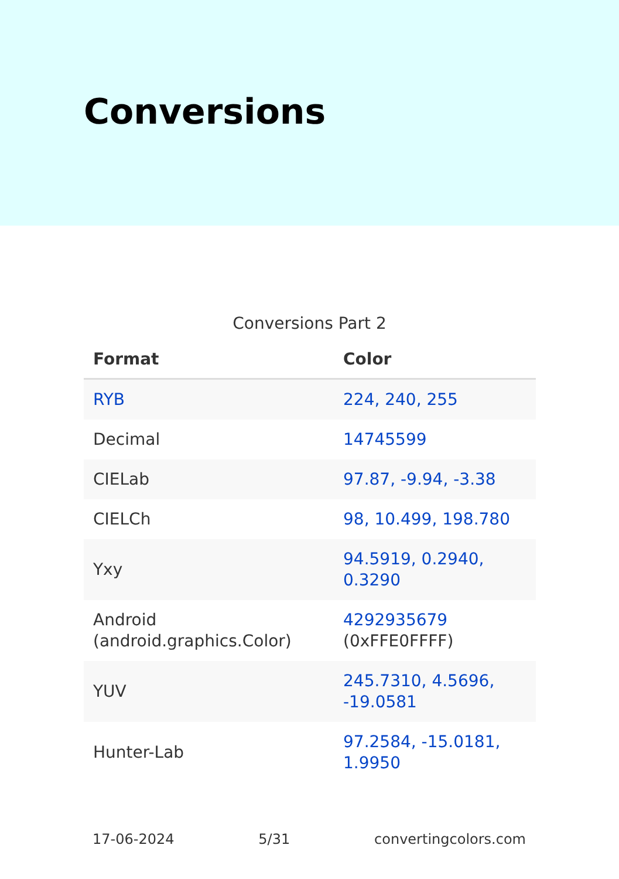Conversions
Conversions Part 2
| Format | Color |
| --- | --- |
| RYB | 224, 240, 255 |
| Decimal | 14745599 |
| CIELab | 97.87, -9.94, -3.38 |
| CIELCh | 98, 10.499, 198.780 |
| Yxy | 94.5919, 0.2940, 0.3290 |
| Android (android.graphics.Color) | 4292935679 (0xFFE0FFFF) |
| YUV | 245.7310, 4.5696, -19.0581 |
| Hunter-Lab | 97.2584, -15.0181, 1.9950 |
17-06-2024 5/31 convertingcolors.com